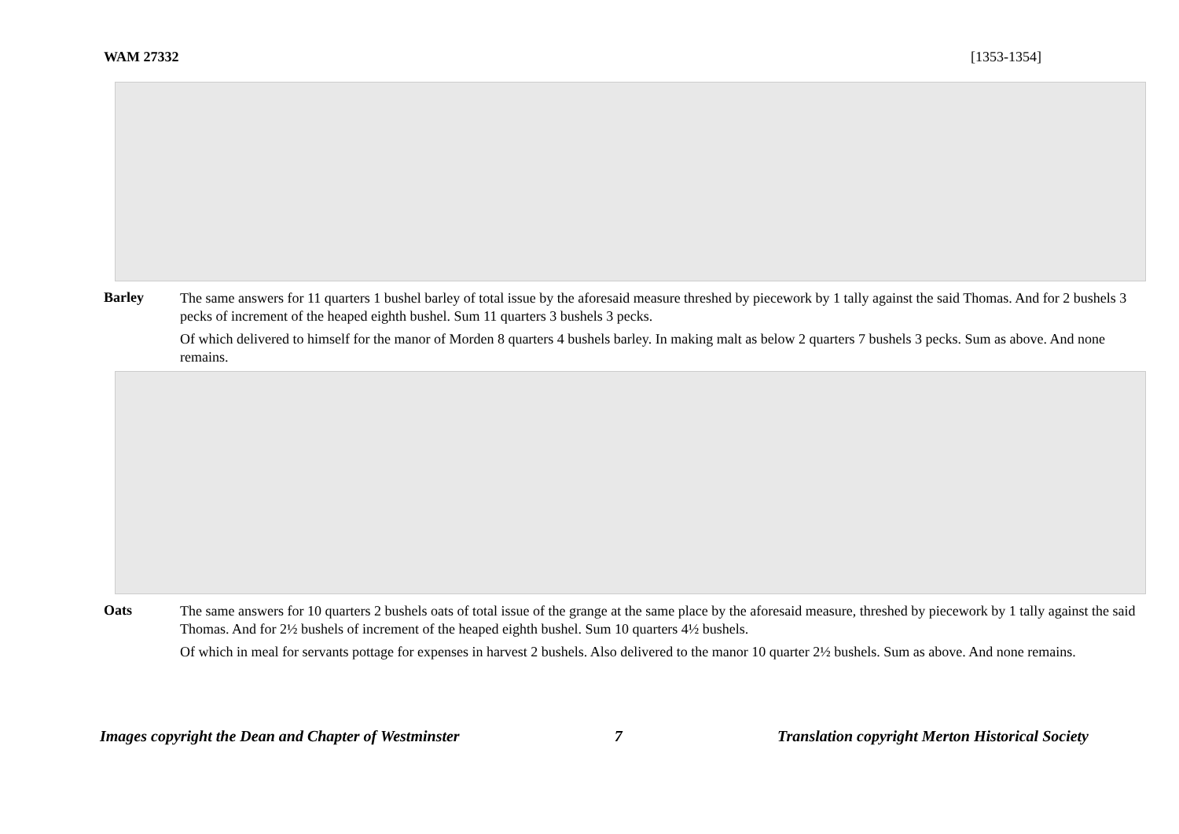WAM 27332 [1353-1354]
Barley
The same answers for 11 quarters 1 bushel barley of total issue by the aforesaid measure threshed by piecework by 1 tally against the said Thomas. And for 2 bushels 3 pecks of increment of the heaped eighth bushel. Sum 11 quarters 3 bushels 3 pecks.
Of which delivered to himself for the manor of Morden 8 quarters 4 bushels barley. In making malt as below 2 quarters 7 bushels 3 pecks. Sum as above. And none remains.
Oats
The same answers for 10 quarters 2 bushels oats of total issue of the grange at the same place by the aforesaid measure, threshed by piecework by 1 tally against the said Thomas. And for 2½ bushels of increment of the heaped eighth bushel. Sum 10 quarters 4½ bushels.
Of which in meal for servants pottage for expenses in harvest 2 bushels. Also delivered to the manor 10 quarter 2½ bushels. Sum as above. And none remains.
Images copyright the Dean and Chapter of Westminster 7 Translation copyright Merton Historical Society